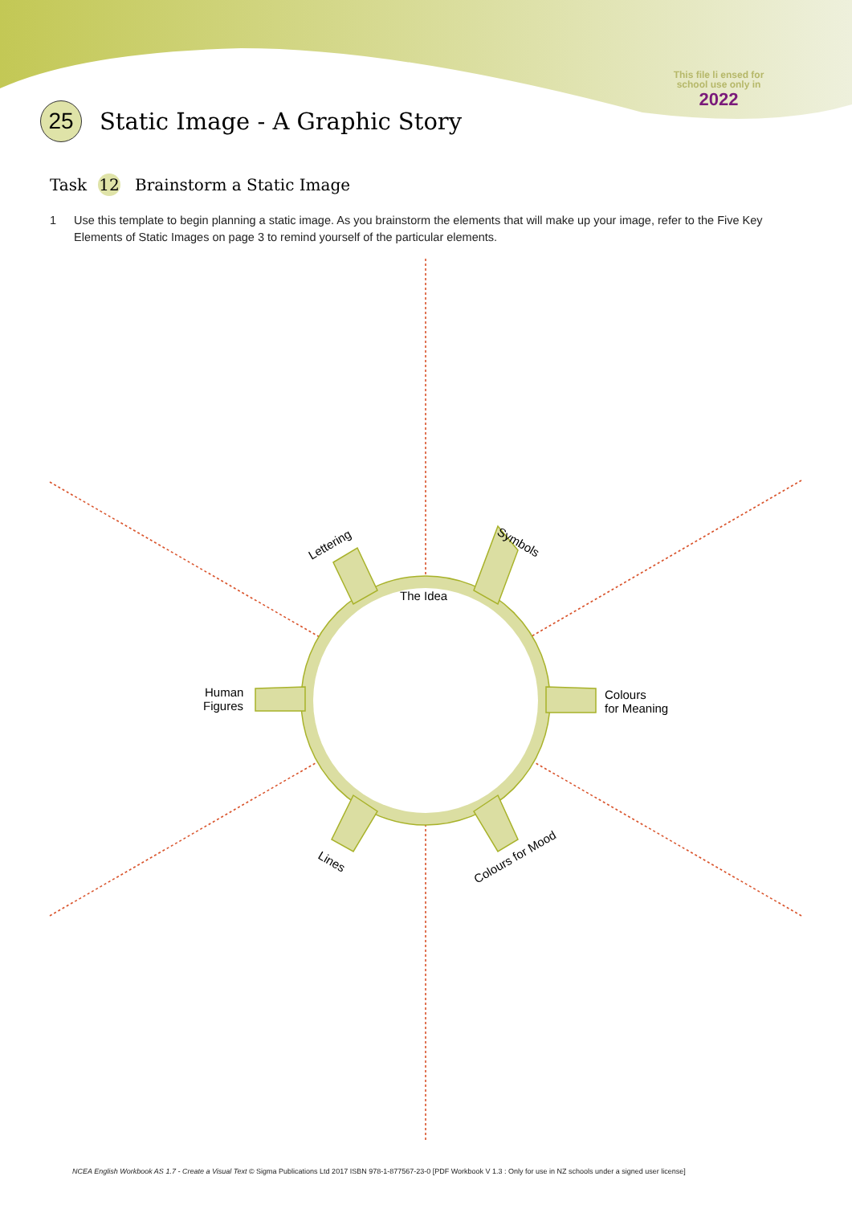This file li ensed for
school use only in
2022
25
Static Image - A Graphic Story
Task 12 Brainstorm a Static Image
1 Use this template to begin planning a static image. As you brainstorm the elements that will make up your image, refer to the Five Key Elements of Static Images on page 3 to remind yourself of the particular elements.
The Idea
Lettering
Symbols
Human
Figures
Colours
for Meaning
Lines
Colours for Mood
NCEA English Workbook AS 1.7 - Create a Visual Text © Sigma Publications Ltd 2017 ISBN 978-1-877567-23-0 [PDF Workbook V 1.3 : Only for use in NZ schools under a signed user license]